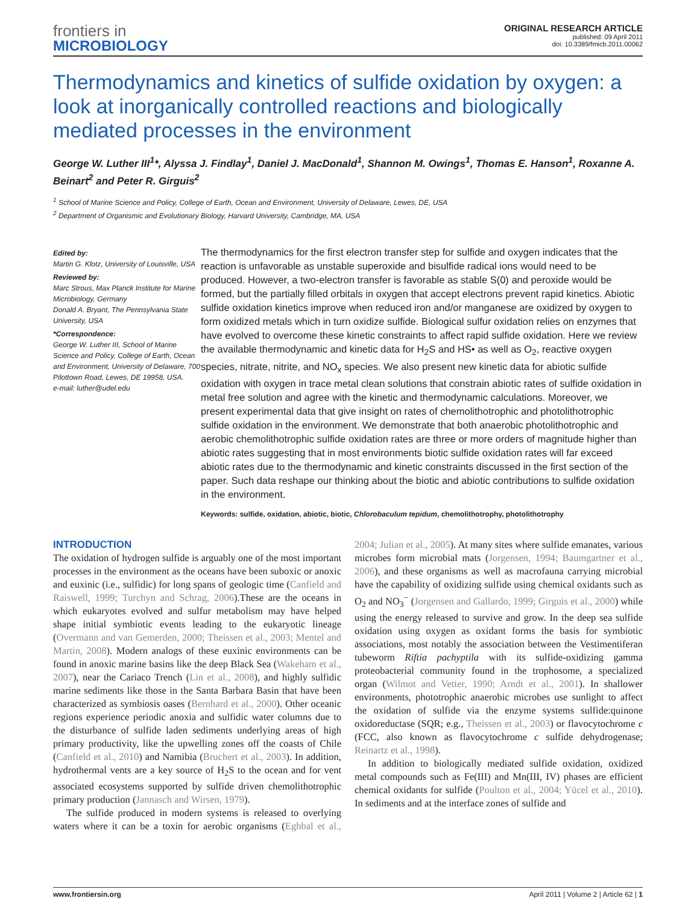frontiers in
MICROBIOLOGY
ORIGINAL RESEARCH ARTICLE
published: 09 April 2011
doi: 10.3389/fmicb.2011.00062
Thermodynamics and kinetics of sulfide oxidation by oxygen: a look at inorganically controlled reactions and biologically mediated processes in the environment
George W. Luther III<sup>1</sup>*, Alyssa J. Findlay<sup>1</sup>, Daniel J. MacDonald<sup>1</sup>, Shannon M. Owings<sup>1</sup>, Thomas E. Hanson<sup>1</sup>, Roxanne A. Beinart<sup>2</sup> and Peter R. Girguis<sup>2</sup>
<sup>1</sup> School of Marine Science and Policy, College of Earth, Ocean and Environment, University of Delaware, Lewes, DE, USA
<sup>2</sup> Department of Organismic and Evolutionary Biology, Harvard University, Cambridge, MA, USA
Edited by:
Martin G. Klotz, University of Louisville, USA
Reviewed by:
Marc Strous, Max Planck Institute for Marine Microbiology, Germany
Donald A. Bryant, The Pennsylvania State University, USA
*Correspondence:
George W. Luther III, School of Marine Science and Policy, College of Earth, Ocean and Environment, University of Delaware, 700 Pilottown Road, Lewes, DE 19958, USA.
e-mail: luther@udel.edu
The thermodynamics for the first electron transfer step for sulfide and oxygen indicates that the reaction is unfavorable as unstable superoxide and bisulfide radical ions would need to be produced. However, a two-electron transfer is favorable as stable S(0) and peroxide would be formed, but the partially filled orbitals in oxygen that accept electrons prevent rapid kinetics. Abiotic sulfide oxidation kinetics improve when reduced iron and/or manganese are oxidized by oxygen to form oxidized metals which in turn oxidize sulfide. Biological sulfur oxidation relies on enzymes that have evolved to overcome these kinetic constraints to affect rapid sulfide oxidation. Here we review the available thermodynamic and kinetic data for H<sub>2</sub>S and HS• as well as O<sub>2</sub>, reactive oxygen species, nitrate, nitrite, and NO<sub>x</sub> species. We also present new kinetic data for abiotic sulfide oxidation with oxygen in trace metal clean solutions that constrain abiotic rates of sulfide oxidation in metal free solution and agree with the kinetic and thermodynamic calculations. Moreover, we present experimental data that give insight on rates of chemolithotrophic and photolithotrophic sulfide oxidation in the environment. We demonstrate that both anaerobic photolithotrophic and aerobic chemolithotrophic sulfide oxidation rates are three or more orders of magnitude higher than abiotic rates suggesting that in most environments biotic sulfide oxidation rates will far exceed abiotic rates due to the thermodynamic and kinetic constraints discussed in the first section of the paper. Such data reshape our thinking about the biotic and abiotic contributions to sulfide oxidation in the environment.
Keywords: sulfide, oxidation, abiotic, biotic, Chlorobaculum tepidum, chemolithotrophy, photolithotrophy
INTRODUCTION
The oxidation of hydrogen sulfide is arguably one of the most important processes in the environment as the oceans have been suboxic or anoxic and euxinic (i.e., sulfidic) for long spans of geologic time (Canfield and Raiswell, 1999; Turchyn and Schrag, 2006).These are the oceans in which eukaryotes evolved and sulfur metabolism may have helped shape initial symbiotic events leading to the eukaryotic lineage (Overmann and van Gemerden, 2000; Theissen et al., 2003; Mentel and Martin, 2008). Modern analogs of these euxinic environments can be found in anoxic marine basins like the deep Black Sea (Wakeham et al., 2007), near the Cariaco Trench (Lin et al., 2008), and highly sulfidic marine sediments like those in the Santa Barbara Basin that have been characterized as symbiosis oases (Bernhard et al., 2000). Other oceanic regions experience periodic anoxia and sulfidic water columns due to the disturbance of sulfide laden sediments underlying areas of high primary productivity, like the upwelling zones off the coasts of Chile (Canfield et al., 2010) and Namibia (Bruchert et al., 2003). In addition, hydrothermal vents are a key source of H<sub>2</sub>S to the ocean and for vent associated ecosystems supported by sulfide driven chemolithotrophic primary production (Jannasch and Wirsen, 1979).
The sulfide produced in modern systems is released to overlying waters where it can be a toxin for aerobic organisms (Eghbal et al., 2004; Julian et al., 2005). At many sites where sulfide emanates, various microbes form microbial mats (Jorgensen, 1994; Baumgartner et al., 2006), and these organisms as well as macrofauna carrying microbial have the capability of oxidizing sulfide using chemical oxidants such as O<sub>2</sub> and NO<sub>3</sub><sup>−</sup> (Jorgensen and Gallardo, 1999; Girguis et al., 2000) while using the energy released to survive and grow. In the deep sea sulfide oxidation using oxygen as oxidant forms the basis for symbiotic associations, most notably the association between the Vestimentiferan tubeworm Riftia pachyptila with its sulfide-oxidizing gamma proteobacterial community found in the trophosome, a specialized organ (Wilmot and Vetter, 1990; Arndt et al., 2001). In shallower environments, phototrophic anaerobic microbes use sunlight to affect the oxidation of sulfide via the enzyme systems sulfide:quinone oxidoreductase (SQR; e.g., Theissen et al., 2003) or flavocytochrome c (FCC, also known as flavocytochrome c sulfide dehydrogenase; Reinartz et al., 1998).
In addition to biologically mediated sulfide oxidation, oxidized metal compounds such as Fe(III) and Mn(III, IV) phases are efficient chemical oxidants for sulfide (Poulton et al., 2004; Yücel et al., 2010). In sediments and at the interface zones of sulfide and
www.frontiersin.org April 2011 | Volume 2 | Article 62 | 1